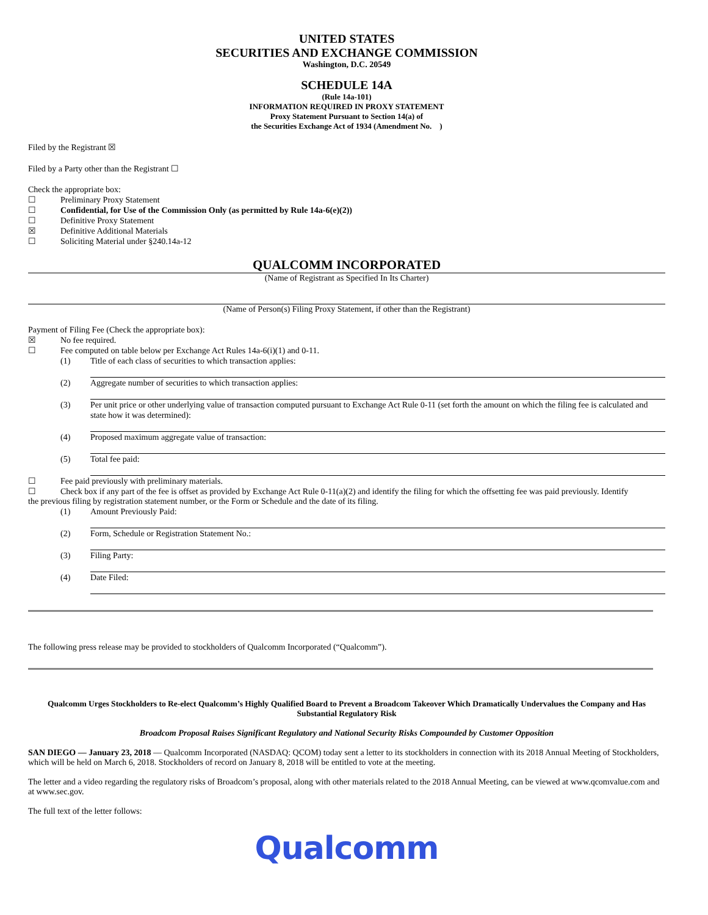UNITED STATES
SECURITIES AND EXCHANGE COMMISSION
Washington, D.C. 20549
SCHEDULE 14A
(Rule 14a-101)
INFORMATION REQUIRED IN PROXY STATEMENT
Proxy Statement Pursuant to Section 14(a) of
the Securities Exchange Act of 1934 (Amendment No. )
Filed by the Registrant ☒
Filed by a Party other than the Registrant ☐
Check the appropriate box:
☐ Preliminary Proxy Statement
☐ Confidential, for Use of the Commission Only (as permitted by Rule 14a-6(e)(2))
☐ Definitive Proxy Statement
☒ Definitive Additional Materials
☐ Soliciting Material under §240.14a-12
QUALCOMM INCORPORATED
(Name of Registrant as Specified In Its Charter)
(Name of Person(s) Filing Proxy Statement, if other than the Registrant)
Payment of Filing Fee (Check the appropriate box):
☒ No fee required.
☐ Fee computed on table below per Exchange Act Rules 14a-6(i)(1) and 0-11.
(1) Title of each class of securities to which transaction applies:
(2) Aggregate number of securities to which transaction applies:
(3) Per unit price or other underlying value of transaction computed pursuant to Exchange Act Rule 0-11 (set forth the amount on which the filing fee is calculated and state how it was determined):
(4) Proposed maximum aggregate value of transaction:
(5) Total fee paid:
☐ Fee paid previously with preliminary materials.
☐ Check box if any part of the fee is offset as provided by Exchange Act Rule 0-11(a)(2) and identify the filing for which the offsetting fee was paid previously. Identify
the previous filing by registration statement number, or the Form or Schedule and the date of its filing.
(1) Amount Previously Paid:
(2) Form, Schedule or Registration Statement No.:
(3) Filing Party:
(4) Date Filed:
The following press release may be provided to stockholders of Qualcomm Incorporated (“Qualcomm”).
Qualcomm Urges Stockholders to Re-elect Qualcomm’s Highly Qualified Board to Prevent a Broadcom Takeover Which Dramatically Undervalues the Company and Has Substantial Regulatory Risk
Broadcom Proposal Raises Significant Regulatory and National Security Risks Compounded by Customer Opposition
SAN DIEGO — January 23, 2018 — Qualcomm Incorporated (NASDAQ: QCOM) today sent a letter to its stockholders in connection with its 2018 Annual Meeting of Stockholders, which will be held on March 6, 2018. Stockholders of record on January 8, 2018 will be entitled to vote at the meeting.
The letter and a video regarding the regulatory risks of Broadcom’s proposal, along with other materials related to the 2018 Annual Meeting, can be viewed at www.qcomvalue.com and at www.sec.gov.
The full text of the letter follows:
Qualcomm